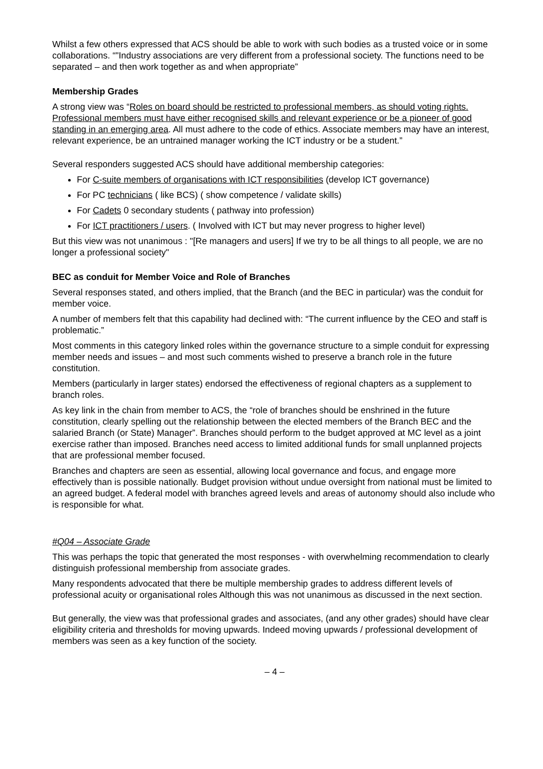Whilst a few others expressed that ACS should be able to work with such bodies as a trusted voice or in some collaborations. “"Industry associations are very different from a professional society. The functions need to be separated – and then work together as and when appropriate”
Membership Grades
A strong view was “Roles on board should be restricted to professional members, as should voting rights. Professional members must have either recognised skills and relevant experience or be a pioneer of good standing in an emerging area. All must adhere to the code of ethics. Associate members may have an interest, relevant experience, be an untrained manager working the ICT industry or be a student.”
Several responders suggested ACS should have additional membership categories:
For C-suite members of organisations with ICT responsibilities (develop ICT governance)
For PC technicians ( like BCS) ( show competence / validate skills)
For Cadets 0 secondary students ( pathway into profession)
For ICT practitioners / users. ( Involved with ICT but may never progress to higher level)
But this view was not unanimous : "[Re managers and users] If we try to be all things to all people, we are no longer a professional society"
BEC as conduit for Member Voice and Role of Branches
Several responses stated, and others implied, that the Branch (and the BEC in particular) was the conduit for member voice.
A number of members felt that this capability had declined with: “The current influence by the CEO and staff is problematic.”
Most comments in this category linked roles within the governance structure to a simple conduit for expressing member needs and issues – and most such comments wished to preserve a branch role in the future constitution.
Members (particularly in larger states) endorsed the effectiveness of regional chapters as a supplement to branch roles.
As key link in the chain from member to ACS, the “role of branches should be enshrined in the future constitution, clearly spelling out the relationship between the elected members of the Branch BEC and the salaried Branch (or State) Manager”. Branches should perform to the budget approved at MC level as a joint exercise rather than imposed. Branches need access to limited additional funds for small unplanned projects that are professional member focused.
Branches and chapters are seen as essential, allowing local governance and focus, and engage more effectively than is possible nationally. Budget provision without undue oversight from national must be limited to an agreed budget. A federal model with branches agreed levels and areas of autonomy should also include who is responsible for what.
#Q04 – Associate Grade
This was perhaps the topic that generated the most responses - with overwhelming recommendation to clearly distinguish professional membership from associate grades.
Many respondents advocated that there be multiple membership grades to address different levels of professional acuity or organisational roles Although this was not unanimous as discussed in the next section.
But generally, the view was that professional grades and associates, (and any other grades) should have clear eligibility criteria and thresholds for moving upwards. Indeed moving upwards / professional development of members was seen as a key function of the society.
– 4 –